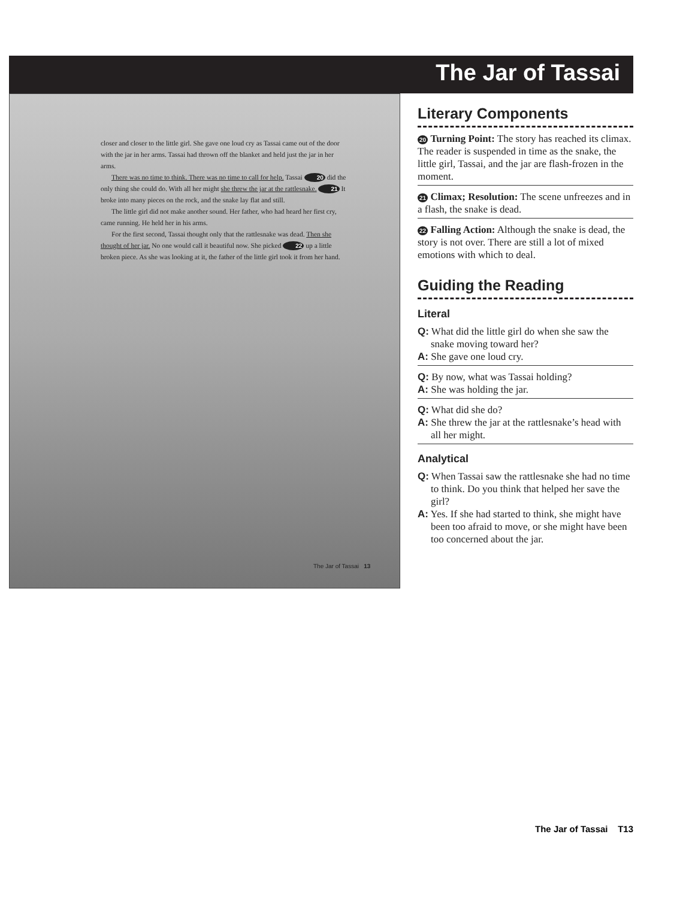The Jar of Tassai
closer and closer to the little girl. She gave one loud cry as Tassai came out of the door with the jar in her arms. Tassai had thrown off the blanket and held just the jar in her arms.
There was no time to think. There was no time to call for help. Tassai 20 did the only thing she could do. With all her might she threw the jar at the rattlesnake. 21 It broke into many pieces on the rock, and the snake lay flat and still.
The little girl did not make another sound. Her father, who had heard her first cry, came running. He held her in his arms.
For the first second, Tassai thought only that the rattlesnake was dead. Then she thought of her jar. No one would call it beautiful now. She picked 22 up a little broken piece. As she was looking at it, the father of the little girl took it from her hand.
The Jar of Tassai 13
Literary Components
20 Turning Point: The story has reached its climax. The reader is suspended in time as the snake, the little girl, Tassai, and the jar are flash-frozen in the moment.
21 Climax; Resolution: The scene unfreezes and in a flash, the snake is dead.
22 Falling Action: Although the snake is dead, the story is not over. There are still a lot of mixed emotions with which to deal.
Guiding the Reading
Literal
Q: What did the little girl do when she saw the snake moving toward her?
A: She gave one loud cry.
Q: By now, what was Tassai holding?
A: She was holding the jar.
Q: What did she do?
A: She threw the jar at the rattlesnake’s head with all her might.
Analytical
Q: When Tassai saw the rattlesnake she had no time to think. Do you think that helped her save the girl?
A: Yes. If she had started to think, she might have been too afraid to move, or she might have been too concerned about the jar.
The Jar of Tassai T13